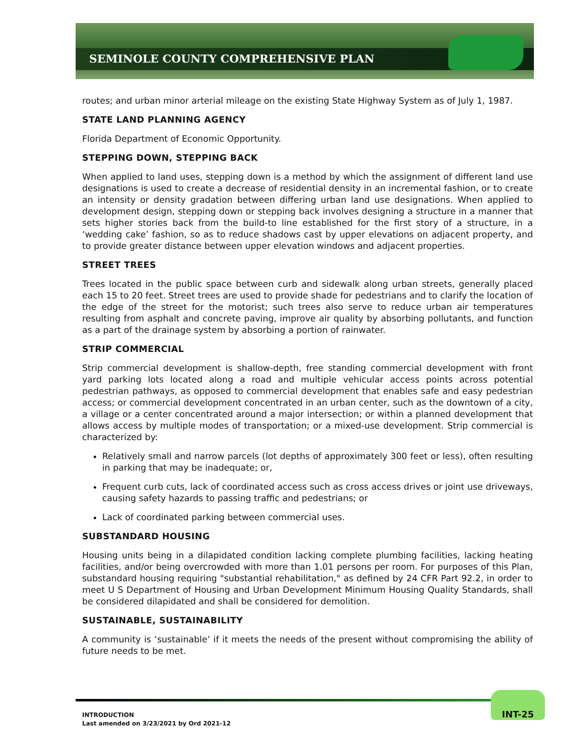SEMINOLE COUNTY COMPREHENSIVE PLAN
routes; and urban minor arterial mileage on the existing State Highway System as of July 1, 1987.
STATE LAND PLANNING AGENCY
Florida Department of Economic Opportunity.
STEPPING DOWN, STEPPING BACK
When applied to land uses, stepping down is a method by which the assignment of different land use designations is used to create a decrease of residential density in an incremental fashion, or to create an intensity or density gradation between differing urban land use designations. When applied to development design, stepping down or stepping back involves designing a structure in a manner that sets higher stories back from the build-to line established for the first story of a structure, in a ‘wedding cake’ fashion, so as to reduce shadows cast by upper elevations on adjacent property, and to provide greater distance between upper elevation windows and adjacent properties.
STREET TREES
Trees located in the public space between curb and sidewalk along urban streets, generally placed each 15 to 20 feet. Street trees are used to provide shade for pedestrians and to clarify the location of the edge of the street for the motorist; such trees also serve to reduce urban air temperatures resulting from asphalt and concrete paving, improve air quality by absorbing pollutants, and function as a part of the drainage system by absorbing a portion of rainwater.
STRIP COMMERCIAL
Strip commercial development is shallow-depth, free standing commercial development with front yard parking lots located along a road and multiple vehicular access points across potential pedestrian pathways, as opposed to commercial development that enables safe and easy pedestrian access; or commercial development concentrated in an urban center, such as the downtown of a city, a village or a center concentrated around a major intersection; or within a planned development that allows access by multiple modes of transportation; or a mixed-use development. Strip commercial is characterized by:
Relatively small and narrow parcels (lot depths of approximately 300 feet or less), often resulting in parking that may be inadequate; or,
Frequent curb cuts, lack of coordinated access such as cross access drives or joint use driveways, causing safety hazards to passing traffic and pedestrians; or
Lack of coordinated parking between commercial uses.
SUBSTANDARD HOUSING
Housing units being in a dilapidated condition lacking complete plumbing facilities, lacking heating facilities, and/or being overcrowded with more than 1.01 persons per room. For purposes of this Plan, substandard housing requiring "substantial rehabilitation," as defined by 24 CFR Part 92.2, in order to meet U S Department of Housing and Urban Development Minimum Housing Quality Standards, shall be considered dilapidated and shall be considered for demolition.
SUSTAINABLE, SUSTAINABILITY
A community is ‘sustainable’ if it meets the needs of the present without compromising the ability of future needs to be met.
INTRODUCTION
Last amended on 3/23/2021 by Ord 2021-12
INT-25